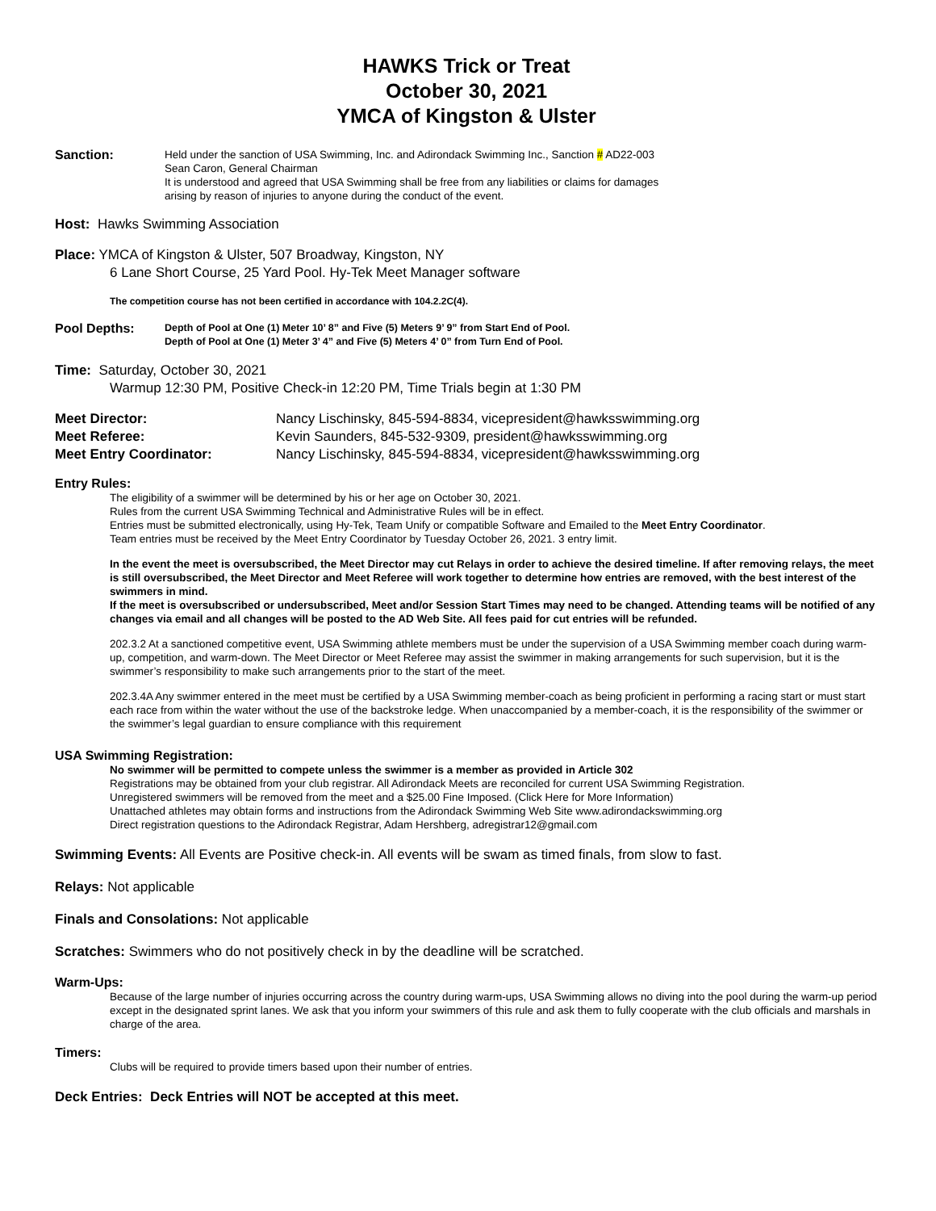HAWKS Trick or Treat
October 30, 2021
YMCA of Kingston & Ulster
Sanction:
Held under the sanction of USA Swimming, Inc. and Adirondack Swimming Inc., Sanction # AD22-003
Sean Caron, General Chairman
It is understood and agreed that USA Swimming shall be free from any liabilities or claims for damages
arising by reason of injuries to anyone during the conduct of the event.
Host: Hawks Swimming Association
Place: YMCA of Kingston & Ulster, 507 Broadway, Kingston, NY
6 Lane Short Course, 25 Yard Pool. Hy-Tek Meet Manager software
The competition course has not been certified in accordance with 104.2.2C(4).
Pool Depths:
Depth of Pool at One (1) Meter 10’ 8” and Five (5) Meters 9’ 9” from Start End of Pool.
Depth of Pool at One (1) Meter 3’ 4” and Five (5) Meters 4’ 0” from Turn End of Pool.
Time: Saturday, October 30, 2021
Warmup 12:30 PM, Positive Check-in 12:20 PM, Time Trials begin at 1:30 PM
| Meet Director: | Nancy Lischinsky, 845-594-8834, vicepresident@hawksswimming.org |
| Meet Referee: | Kevin Saunders, 845-532-9309, president@hawksswimming.org |
| Meet Entry Coordinator: | Nancy Lischinsky, 845-594-8834, vicepresident@hawksswimming.org |
Entry Rules:
The eligibility of a swimmer will be determined by his or her age on October 30, 2021.
Rules from the current USA Swimming Technical and Administrative Rules will be in effect.
Entries must be submitted electronically, using Hy-Tek, Team Unify or compatible Software and Emailed to the Meet Entry Coordinator.
Team entries must be received by the Meet Entry Coordinator by Tuesday October 26, 2021. 3 entry limit.
In the event the meet is oversubscribed, the Meet Director may cut Relays in order to achieve the desired timeline. If after removing relays, the meet is still oversubscribed, the Meet Director and Meet Referee will work together to determine how entries are removed, with the best interest of the swimmers in mind.
If the meet is oversubscribed or undersubscribed, Meet and/or Session Start Times may need to be changed. Attending teams will be notified of any changes via email and all changes will be posted to the AD Web Site. All fees paid for cut entries will be refunded.
202.3.2 At a sanctioned competitive event, USA Swimming athlete members must be under the supervision of a USA Swimming member coach during warm-up, competition, and warm-down. The Meet Director or Meet Referee may assist the swimmer in making arrangements for such supervision, but it is the swimmer’s responsibility to make such arrangements prior to the start of the meet.
202.3.4A Any swimmer entered in the meet must be certified by a USA Swimming member-coach as being proficient in performing a racing start or must start each race from within the water without the use of the backstroke ledge. When unaccompanied by a member-coach, it is the responsibility of the swimmer or the swimmer’s legal guardian to ensure compliance with this requirement
USA Swimming Registration:
No swimmer will be permitted to compete unless the swimmer is a member as provided in Article 302
Registrations may be obtained from your club registrar. All Adirondack Meets are reconciled for current USA Swimming Registration.
Unregistered swimmers will be removed from the meet and a $25.00 Fine Imposed. (Click Here for More Information)
Unattached athletes may obtain forms and instructions from the Adirondack Swimming Web Site www.adirondackswimming.org
Direct registration questions to the Adirondack Registrar, Adam Hershberg, adregistrar12@gmail.com
Swimming Events: All Events are Positive check-in. All events will be swam as timed finals, from slow to fast.
Relays: Not applicable
Finals and Consolations: Not applicable
Scratches: Swimmers who do not positively check in by the deadline will be scratched.
Warm-Ups:
Because of the large number of injuries occurring across the country during warm-ups, USA Swimming allows no diving into the pool during the warm-up period except in the designated sprint lanes. We ask that you inform your swimmers of this rule and ask them to fully cooperate with the club officials and marshals in charge of the area.
Timers:
Clubs will be required to provide timers based upon their number of entries.
Deck Entries: Deck Entries will NOT be accepted at this meet.